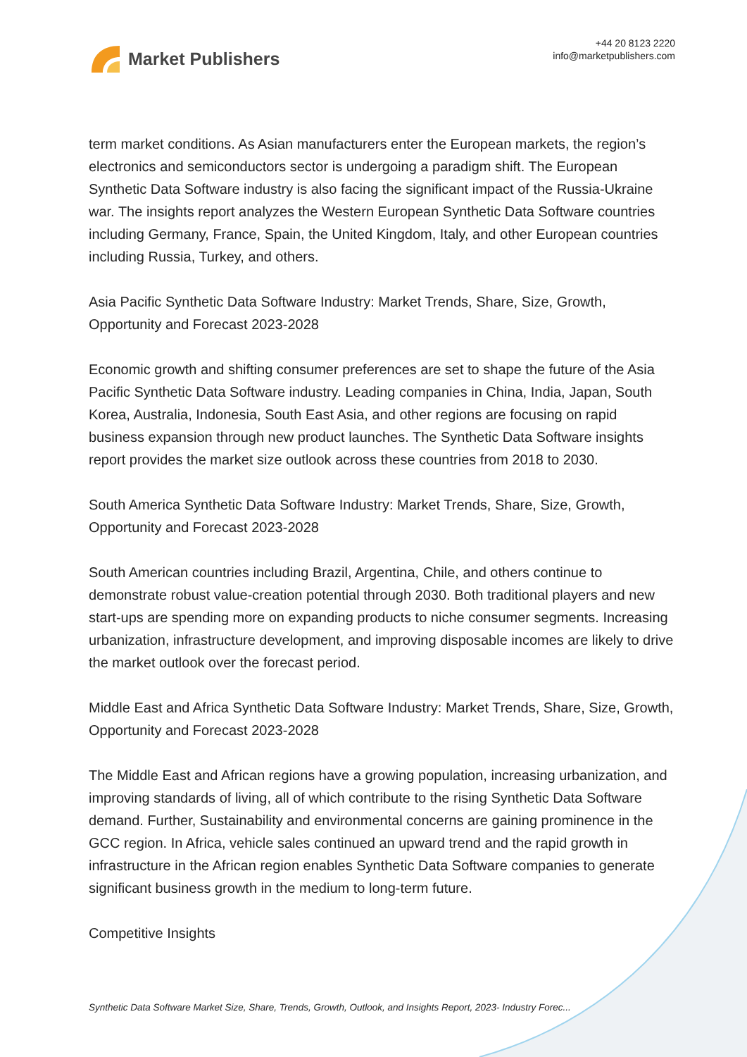Market Publishers
+44 20 8123 2220
info@marketpublishers.com
term market conditions. As Asian manufacturers enter the European markets, the region’s electronics and semiconductors sector is undergoing a paradigm shift. The European Synthetic Data Software industry is also facing the significant impact of the Russia-Ukraine war. The insights report analyzes the Western European Synthetic Data Software countries including Germany, France, Spain, the United Kingdom, Italy, and other European countries including Russia, Turkey, and others.
Asia Pacific Synthetic Data Software Industry: Market Trends, Share, Size, Growth, Opportunity and Forecast 2023-2028
Economic growth and shifting consumer preferences are set to shape the future of the Asia Pacific Synthetic Data Software industry. Leading companies in China, India, Japan, South Korea, Australia, Indonesia, South East Asia, and other regions are focusing on rapid business expansion through new product launches. The Synthetic Data Software insights report provides the market size outlook across these countries from 2018 to 2030.
South America Synthetic Data Software Industry: Market Trends, Share, Size, Growth, Opportunity and Forecast 2023-2028
South American countries including Brazil, Argentina, Chile, and others continue to demonstrate robust value-creation potential through 2030. Both traditional players and new start-ups are spending more on expanding products to niche consumer segments. Increasing urbanization, infrastructure development, and improving disposable incomes are likely to drive the market outlook over the forecast period.
Middle East and Africa Synthetic Data Software Industry: Market Trends, Share, Size, Growth, Opportunity and Forecast 2023-2028
The Middle East and African regions have a growing population, increasing urbanization, and improving standards of living, all of which contribute to the rising Synthetic Data Software demand. Further, Sustainability and environmental concerns are gaining prominence in the GCC region. In Africa, vehicle sales continued an upward trend and the rapid growth in infrastructure in the African region enables Synthetic Data Software companies to generate significant business growth in the medium to long-term future.
Competitive Insights
Synthetic Data Software Market Size, Share, Trends, Growth, Outlook, and Insights Report, 2023- Industry Forec...